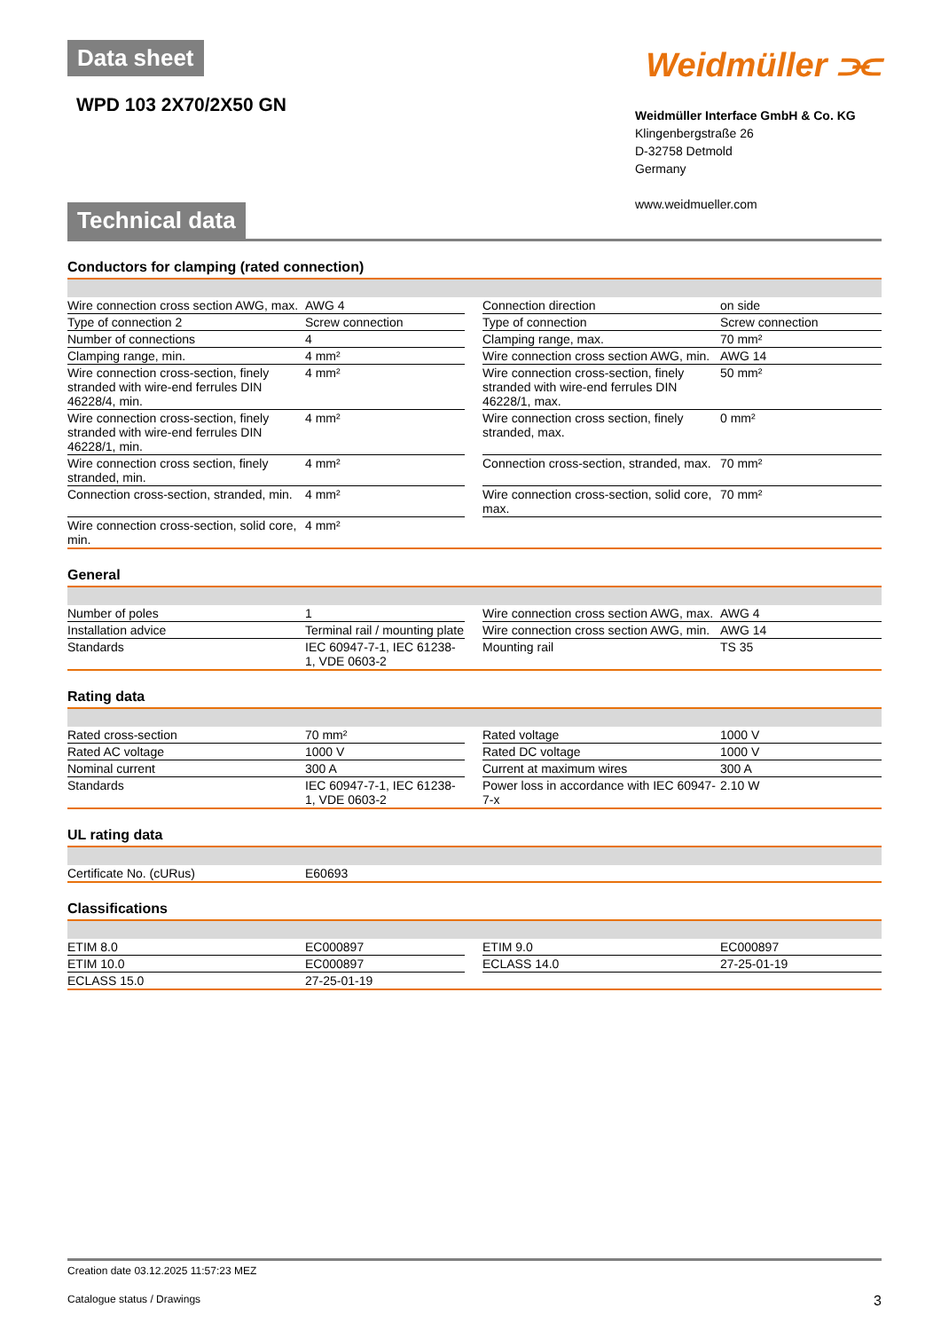Data sheet
WPD 103 2X70/2X50 GN
Weidmüller ⫘
Weidmüller Interface GmbH & Co. KG
Klingenbergstraße 26
D-32758 Detmold
Germany
www.weidmueller.com
Technical data
Conductors for clamping (rated connection)
| Wire connection cross section AWG, max. | AWG 4 | | Connection direction | on side |
| Type of connection 2 | Screw connection | | Type of connection | Screw connection |
| Number of connections | 4 | | Clamping range, max. | 70 mm² |
| Clamping range, min. | 4 mm² | | Wire connection cross section AWG, min. | AWG 14 |
| Wire connection cross-section, finely stranded with wire-end ferrules DIN 46228/4, min. | 4 mm² | | Wire connection cross-section, finely stranded with wire-end ferrules DIN 46228/1, max. | 50 mm² |
| Wire connection cross-section, finely stranded with wire-end ferrules DIN 46228/1, min. | 4 mm² | | Wire connection cross section, finely stranded, max. | 0 mm² |
| Wire connection cross section, finely stranded, min. | 4 mm² | | Connection cross-section, stranded, max. | 70 mm² |
| Connection cross-section, stranded, min. | 4 mm² | | Wire connection cross-section, solid core, max. | 70 mm² |
| Wire connection cross-section, solid core, min. | 4 mm² | | | |
General
| Number of poles | 1 | | Wire connection cross section AWG, max. | AWG 4 |
| Installation advice | Terminal rail / mounting plate | | Wire connection cross section AWG, min. | AWG 14 |
| Standards | IEC 60947-7-1, IEC 61238-1, VDE 0603-2 | | Mounting rail | TS 35 |
Rating data
| Rated cross-section | 70 mm² | | Rated voltage | 1000 V |
| Rated AC voltage | 1000 V | | Rated DC voltage | 1000 V |
| Nominal current | 300 A | | Current at maximum wires | 300 A |
| Standards | IEC 60947-7-1, IEC 61238-1, VDE 0603-2 | | Power loss in accordance with IEC 60947-7-x | 2.10 W |
UL rating data
| Certificate No. (cURus) | E60693 | | | |
Classifications
| ETIM 8.0 | EC000897 | | ETIM 9.0 | EC000897 |
| ETIM 10.0 | EC000897 | | ECLASS 14.0 | 27-25-01-19 |
| ECLASS 15.0 | 27-25-01-19 | | | |
Creation date 03.12.2025 11:57:23 MEZ
Catalogue status / Drawings 3